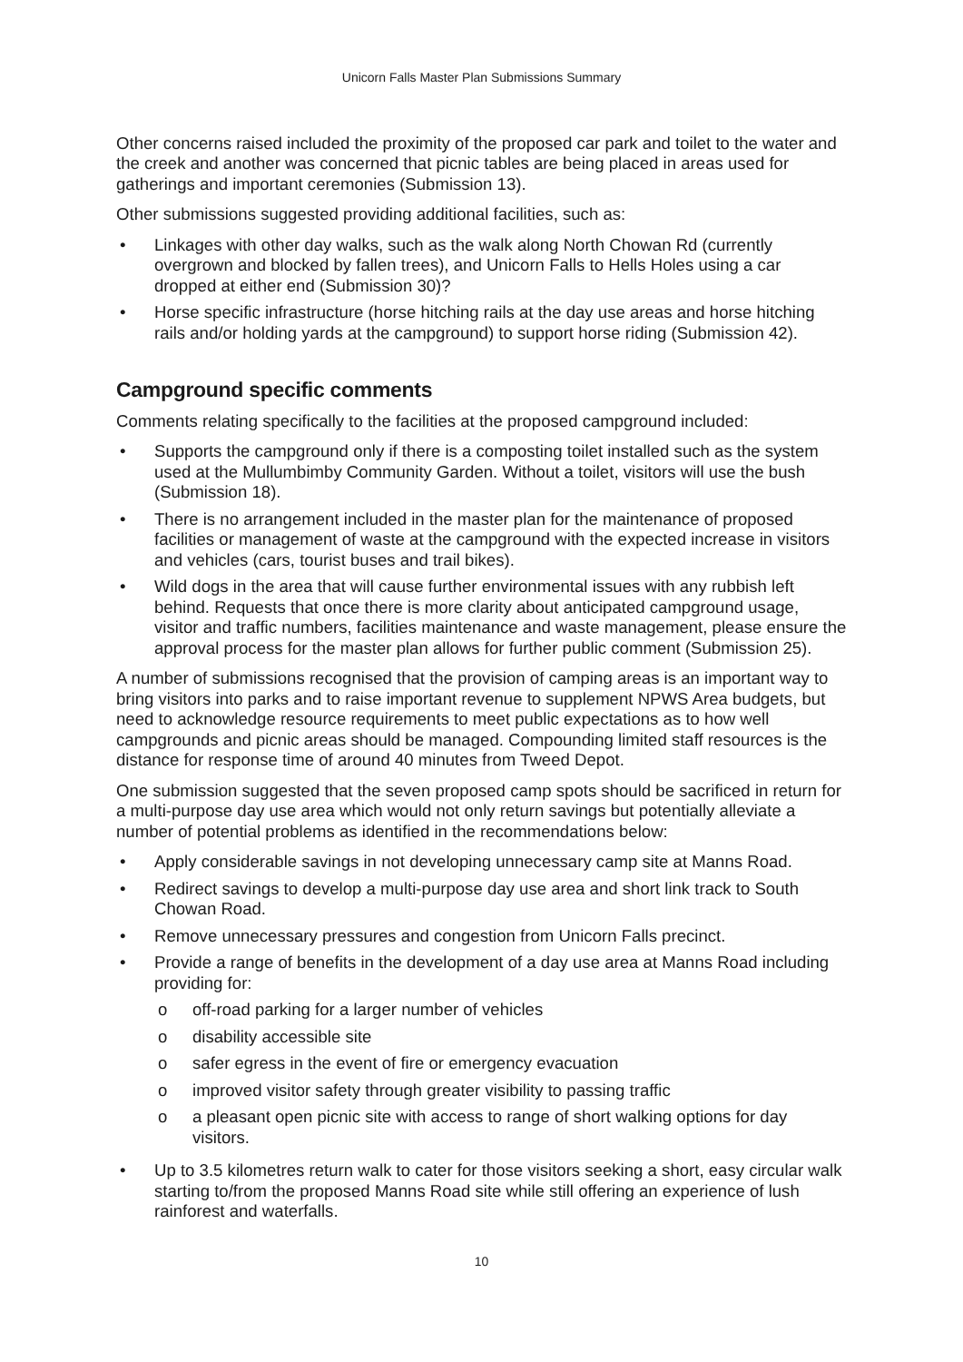Unicorn Falls Master Plan Submissions Summary
Other concerns raised included the proximity of the proposed car park and toilet to the water and the creek and another was concerned that picnic tables are being placed in areas used for gatherings and important ceremonies (Submission 13).
Other submissions suggested providing additional facilities, such as:
• Linkages with other day walks, such as the walk along North Chowan Rd (currently overgrown and blocked by fallen trees), and Unicorn Falls to Hells Holes using a car dropped at either end (Submission 30)?
• Horse specific infrastructure (horse hitching rails at the day use areas and horse hitching rails and/or holding yards at the campground) to support horse riding (Submission 42).
Campground specific comments
Comments relating specifically to the facilities at the proposed campground included:
• Supports the campground only if there is a composting toilet installed such as the system used at the Mullumbimby Community Garden. Without a toilet, visitors will use the bush (Submission 18).
• There is no arrangement included in the master plan for the maintenance of proposed facilities or management of waste at the campground with the expected increase in visitors and vehicles (cars, tourist buses and trail bikes).
• Wild dogs in the area that will cause further environmental issues with any rubbish left behind. Requests that once there is more clarity about anticipated campground usage, visitor and traffic numbers, facilities maintenance and waste management, please ensure the approval process for the master plan allows for further public comment (Submission 25).
A number of submissions recognised that the provision of camping areas is an important way to bring visitors into parks and to raise important revenue to supplement NPWS Area budgets, but need to acknowledge resource requirements to meet public expectations as to how well campgrounds and picnic areas should be managed. Compounding limited staff resources is the distance for response time of around 40 minutes from Tweed Depot.
One submission suggested that the seven proposed camp spots should be sacrificed in return for a multi-purpose day use area which would not only return savings but potentially alleviate a number of potential problems as identified in the recommendations below:
• Apply considerable savings in not developing unnecessary camp site at Manns Road.
• Redirect savings to develop a multi-purpose day use area and short link track to South Chowan Road.
• Remove unnecessary pressures and congestion from Unicorn Falls precinct.
• Provide a range of benefits in the development of a day use area at Manns Road including providing for:
o off-road parking for a larger number of vehicles
o disability accessible site
o safer egress in the event of fire or emergency evacuation
o improved visitor safety through greater visibility to passing traffic
o a pleasant open picnic site with access to range of short walking options for day visitors.
• Up to 3.5 kilometres return walk to cater for those visitors seeking a short, easy circular walk starting to/from the proposed Manns Road site while still offering an experience of lush rainforest and waterfalls.
10